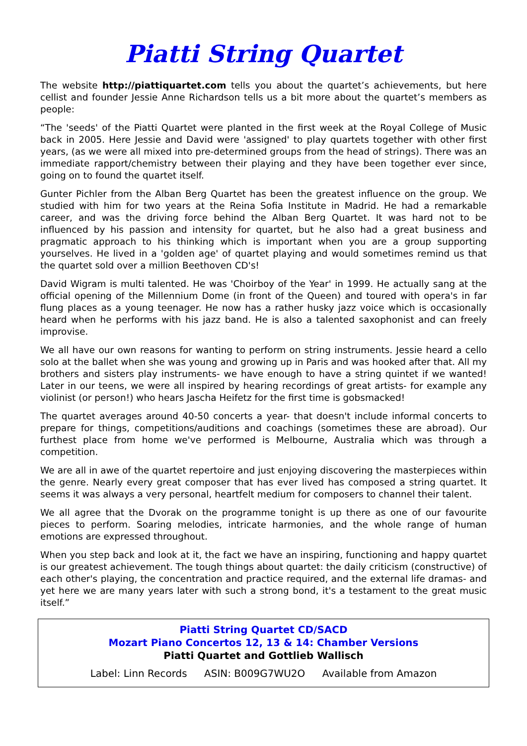Piatti String Quartet
The website http://piattiquartet.com tells you about the quartet’s achievements, but here cellist and founder Jessie Anne Richardson tells us a bit more about the quartet’s members as people:
“The 'seeds' of the Piatti Quartet were planted in the first week at the Royal College of Music back in 2005. Here Jessie and David were 'assigned' to play quartets together with other first years, (as we were all mixed into pre-determined groups from the head of strings). There was an immediate rapport/chemistry between their playing and they have been together ever since, going on to found the quartet itself.
Gunter Pichler from the Alban Berg Quartet has been the greatest influence on the group. We studied with him for two years at the Reina Sofia Institute in Madrid. He had a remarkable career, and was the driving force behind the Alban Berg Quartet. It was hard not to be influenced by his passion and intensity for quartet, but he also had a great business and pragmatic approach to his thinking which is important when you are a group supporting yourselves. He lived in a 'golden age' of quartet playing and would sometimes remind us that the quartet sold over a million Beethoven CD's!
David Wigram is multi talented. He was 'Choirboy of the Year' in 1999. He actually sang at the official opening of the Millennium Dome (in front of the Queen) and toured with opera's in far flung places as a young teenager. He now has a rather husky jazz voice which is occasionally heard when he performs with his jazz band. He is also a talented saxophonist and can freely improvise.
We all have our own reasons for wanting to perform on string instruments. Jessie heard a cello solo at the ballet when she was young and growing up in Paris and was hooked after that. All my brothers and sisters play instruments- we have enough to have a string quintet if we wanted! Later in our teens, we were all inspired by hearing recordings of great artists- for example any violinist (or person!) who hears Jascha Heifetz for the first time is gobsmacked!
The quartet averages around 40-50 concerts a year- that doesn't include informal concerts to prepare for things, competitions/auditions and coachings (sometimes these are abroad). Our furthest place from home we've performed is Melbourne, Australia which was through a competition.
We are all in awe of the quartet repertoire and just enjoying discovering the masterpieces within the genre. Nearly every great composer that has ever lived has composed a string quartet. It seems it was always a very personal, heartfelt medium for composers to channel their talent.
We all agree that the Dvorak on the programme tonight is up there as one of our favourite pieces to perform. Soaring melodies, intricate harmonies, and the whole range of human emotions are expressed throughout.
When you step back and look at it, the fact we have an inspiring, functioning and happy quartet is our greatest achievement. The tough things about quartet: the daily criticism (constructive) of each other's playing, the concentration and practice required, and the external life dramas- and yet here we are many years later with such a strong bond, it's a testament to the great music itself.”
Piatti String Quartet CD/SACD
Mozart Piano Concertos 12, 13 & 14: Chamber Versions
Piatti Quartet and Gottlieb Wallisch
Label: Linn Records ASIN: B009G7WU2O Available from Amazon